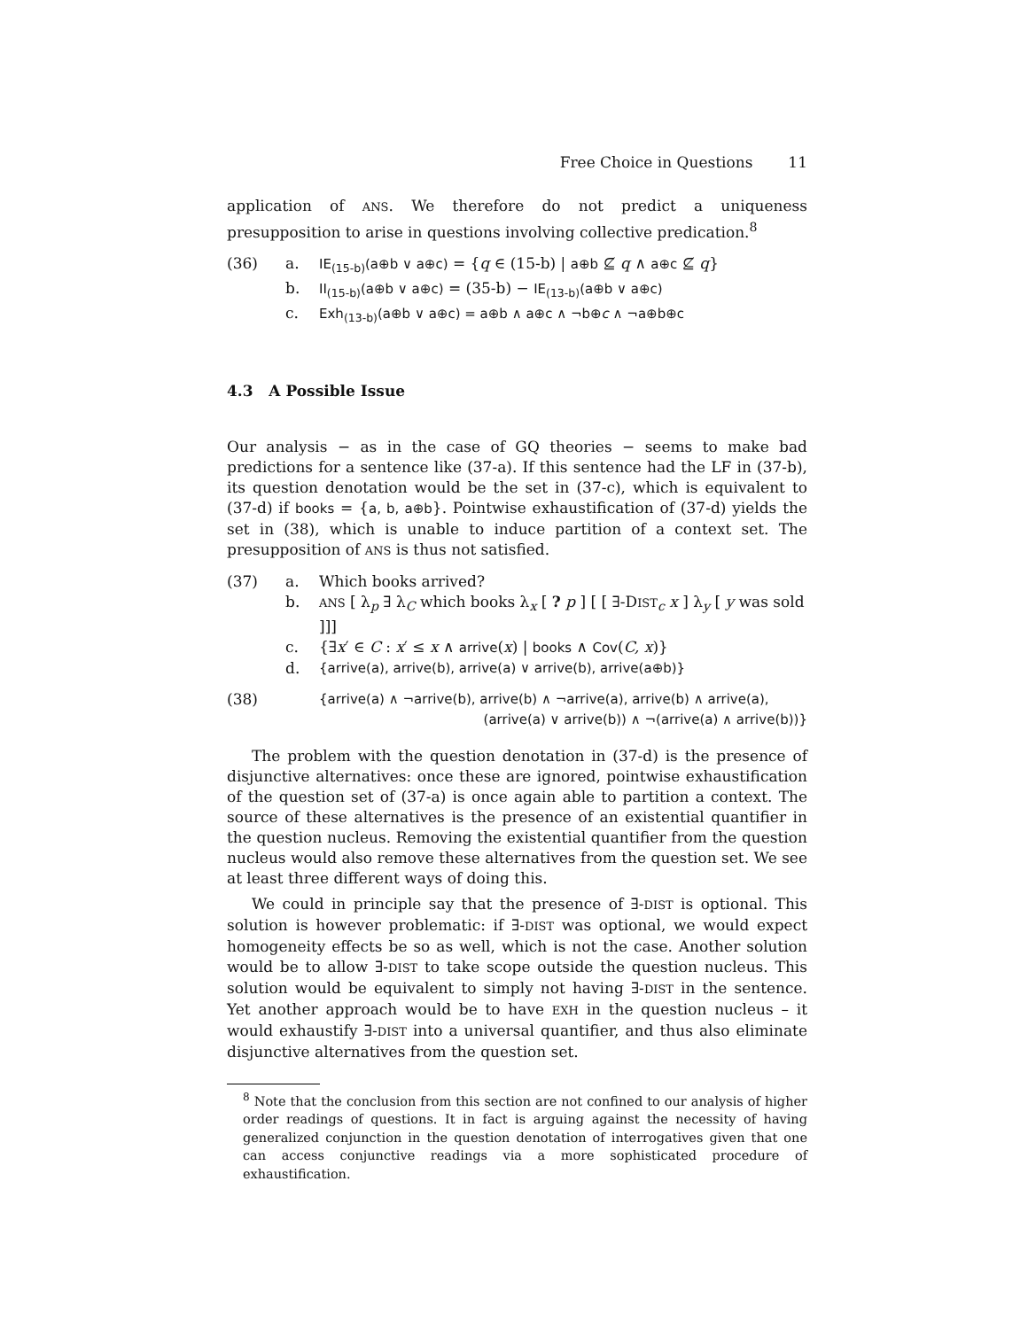Free Choice in Questions 11
application of ANS. We therefore do not predict a uniqueness presupposition to arise in questions involving collective predication.<sup>8</sup>
(36)
a.
IE<sub>(15-b)</sub>(a⊕b ∨ a⊕c) = {q ∈ (15-b) | a⊕b ⊈ q ∧ a⊕c ⊈ q}
b.
II<sub>(15-b)</sub>(a⊕b ∨ a⊕c) = (35-b) − IE<sub>(13-b)</sub>(a⊕b ∨ a⊕c)
c.
Exh<sub>(13-b)</sub>(a⊕b ∨ a⊕c) = a⊕b ∧ a⊕c ∧ ¬b⊕c ∧ ¬a⊕b⊕c
4.3 A Possible Issue
Our analysis − as in the case of GQ theories − seems to make bad predictions for a sentence like (37-a). If this sentence had the LF in (37-b), its question denotation would be the set in (37-c), which is equivalent to (37-d) if books = {a, b, a⊕b}. Pointwise exhaustification of (37-d) yields the set in (38), which is unable to induce partition of a context set. The presupposition of ANS is thus not satisfied.
(37)
a.
Which books arrived?
b.
ANS [ λ<sub>p</sub> ∃ λ<sub>C</sub> which books λ<sub>x</sub> [ ? p ] [ [ ∃-DIST<sub>c</sub> x ] λ<sub>y</sub> [ y was sold ]]]
c.
{∃x′ ∈ C : x′ ≤ x ∧ arrive(x) | books ∧ Cov(C, x)}
d.
{arrive(a), arrive(b), arrive(a) ∨ arrive(b), arrive(a⊕b)}
(38)
{arrive(a) ∧ ¬arrive(b), arrive(b) ∧ ¬arrive(a), arrive(b) ∧ arrive(a),
(arrive(a) ∨ arrive(b)) ∧ ¬(arrive(a) ∧ arrive(b))}
The problem with the question denotation in (37-d) is the presence of disjunctive alternatives: once these are ignored, pointwise exhaustification of the question set of (37-a) is once again able to partition a context. The source of these alternatives is the presence of an existential quantifier in the question nucleus. Removing the existential quantifier from the question nucleus would also remove these alternatives from the question set. We see at least three different ways of doing this.
We could in principle say that the presence of ∃-DIST is optional. This solution is however problematic: if ∃-DIST was optional, we would expect homogeneity effects be so as well, which is not the case. Another solution would be to allow ∃-DIST to take scope outside the question nucleus. This solution would be equivalent to simply not having ∃-DIST in the sentence. Yet another approach would be to have EXH in the question nucleus – it would exhaustify ∃-DIST into a universal quantifier, and thus also eliminate disjunctive alternatives from the question set.
<sup>8</sup> Note that the conclusion from this section are not confined to our analysis of higher order readings of questions. It in fact is arguing against the necessity of having generalized conjunction in the question denotation of interrogatives given that one can access conjunctive readings via a more sophisticated procedure of exhaustification.